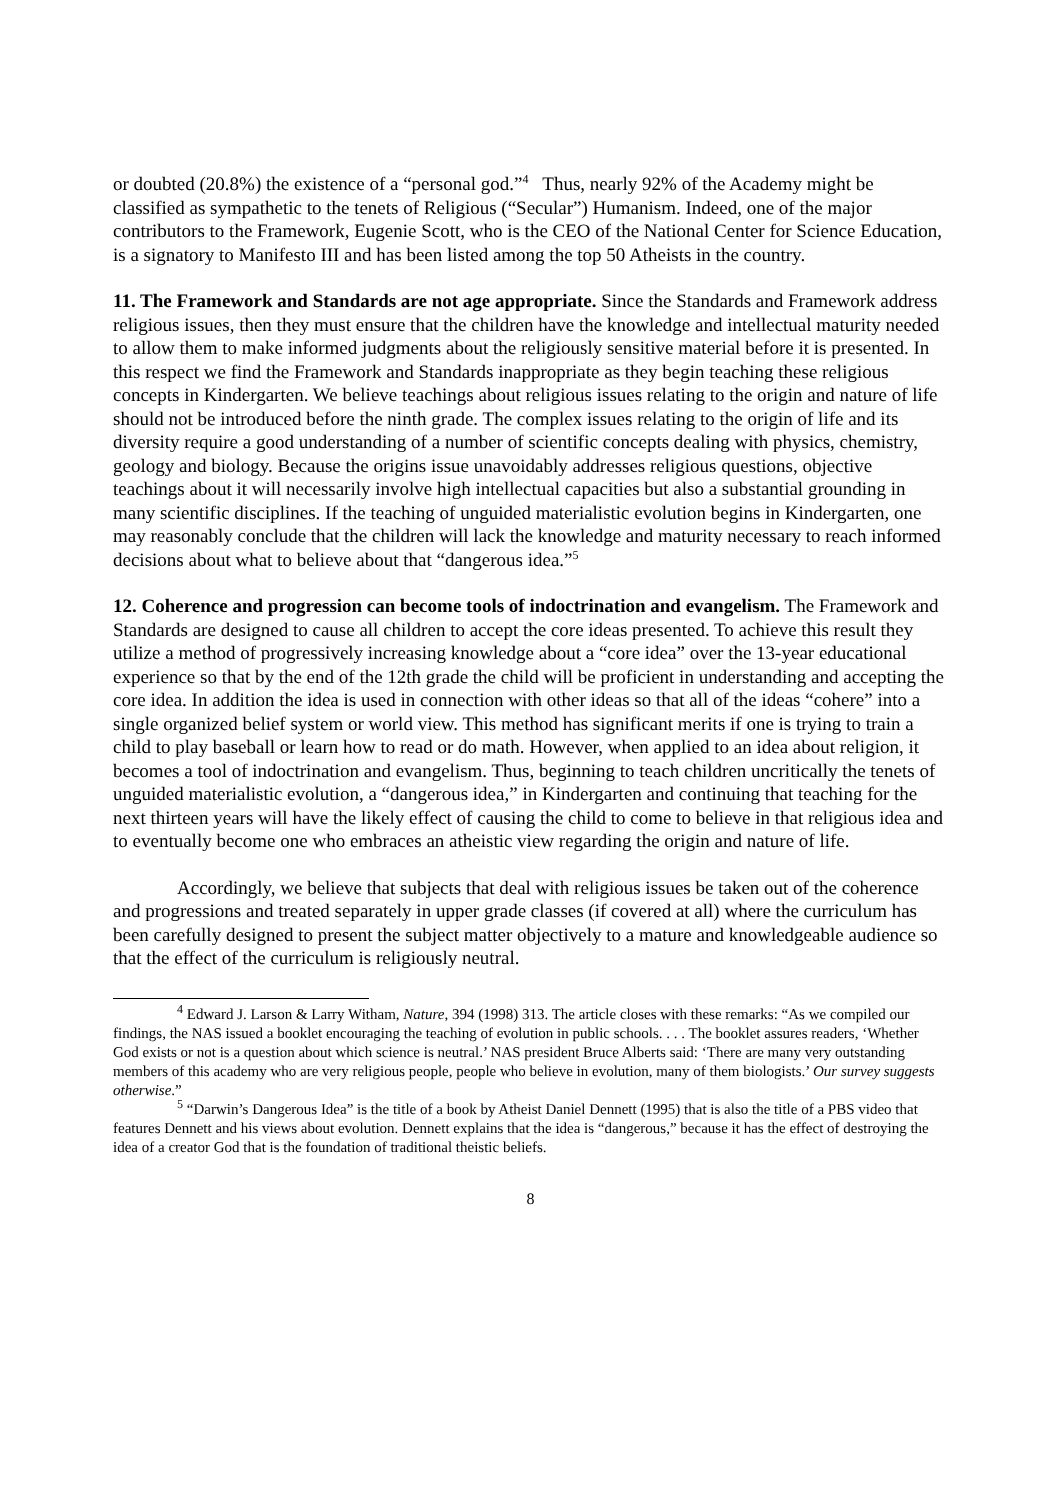or doubted (20.8%) the existence of a “personal god.”<sup>4</sup> Thus, nearly 92% of the Academy might be classified as sympathetic to the tenets of Religious (“Secular”) Humanism. Indeed, one of the major contributors to the Framework, Eugenie Scott, who is the CEO of the National Center for Science Education, is a signatory to Manifesto III and has been listed among the top 50 Atheists in the country.
11. The Framework and Standards are not age appropriate. Since the Standards and Framework address religious issues, then they must ensure that the children have the knowledge and intellectual maturity needed to allow them to make informed judgments about the religiously sensitive material before it is presented. In this respect we find the Framework and Standards inappropriate as they begin teaching these religious concepts in Kindergarten. We believe teachings about religious issues relating to the origin and nature of life should not be introduced before the ninth grade. The complex issues relating to the origin of life and its diversity require a good understanding of a number of scientific concepts dealing with physics, chemistry, geology and biology. Because the origins issue unavoidably addresses religious questions, objective teachings about it will necessarily involve high intellectual capacities but also a substantial grounding in many scientific disciplines. If the teaching of unguided materialistic evolution begins in Kindergarten, one may reasonably conclude that the children will lack the knowledge and maturity necessary to reach informed decisions about what to believe about that “dangerous idea.”<sup>5</sup>
12. Coherence and progression can become tools of indoctrination and evangelism. The Framework and Standards are designed to cause all children to accept the core ideas presented. To achieve this result they utilize a method of progressively increasing knowledge about a “core idea” over the 13-year educational experience so that by the end of the 12th grade the child will be proficient in understanding and accepting the core idea. In addition the idea is used in connection with other ideas so that all of the ideas “cohere” into a single organized belief system or world view. This method has significant merits if one is trying to train a child to play baseball or learn how to read or do math. However, when applied to an idea about religion, it becomes a tool of indoctrination and evangelism. Thus, beginning to teach children uncritically the tenets of unguided materialistic evolution, a “dangerous idea,” in Kindergarten and continuing that teaching for the next thirteen years will have the likely effect of causing the child to come to believe in that religious idea and to eventually become one who embraces an atheistic view regarding the origin and nature of life.
Accordingly, we believe that subjects that deal with religious issues be taken out of the coherence and progressions and treated separately in upper grade classes (if covered at all) where the curriculum has been carefully designed to present the subject matter objectively to a mature and knowledgeable audience so that the effect of the curriculum is religiously neutral.
<sup>4</sup> Edward J. Larson & Larry Witham, Nature, 394 (1998) 313. The article closes with these remarks: “As we compiled our findings, the NAS issued a booklet encouraging the teaching of evolution in public schools. . . . The booklet assures readers, ‘Whether God exists or not is a question about which science is neutral.’ NAS president Bruce Alberts said: ‘There are many very outstanding members of this academy who are very religious people, people who believe in evolution, many of them biologists.’ Our survey suggests otherwise.”
<sup>5</sup> “Darwin’s Dangerous Idea” is the title of a book by Atheist Daniel Dennett (1995) that is also the title of a PBS video that features Dennett and his views about evolution. Dennett explains that the idea is “dangerous,” because it has the effect of destroying the idea of a creator God that is the foundation of traditional theistic beliefs.
8